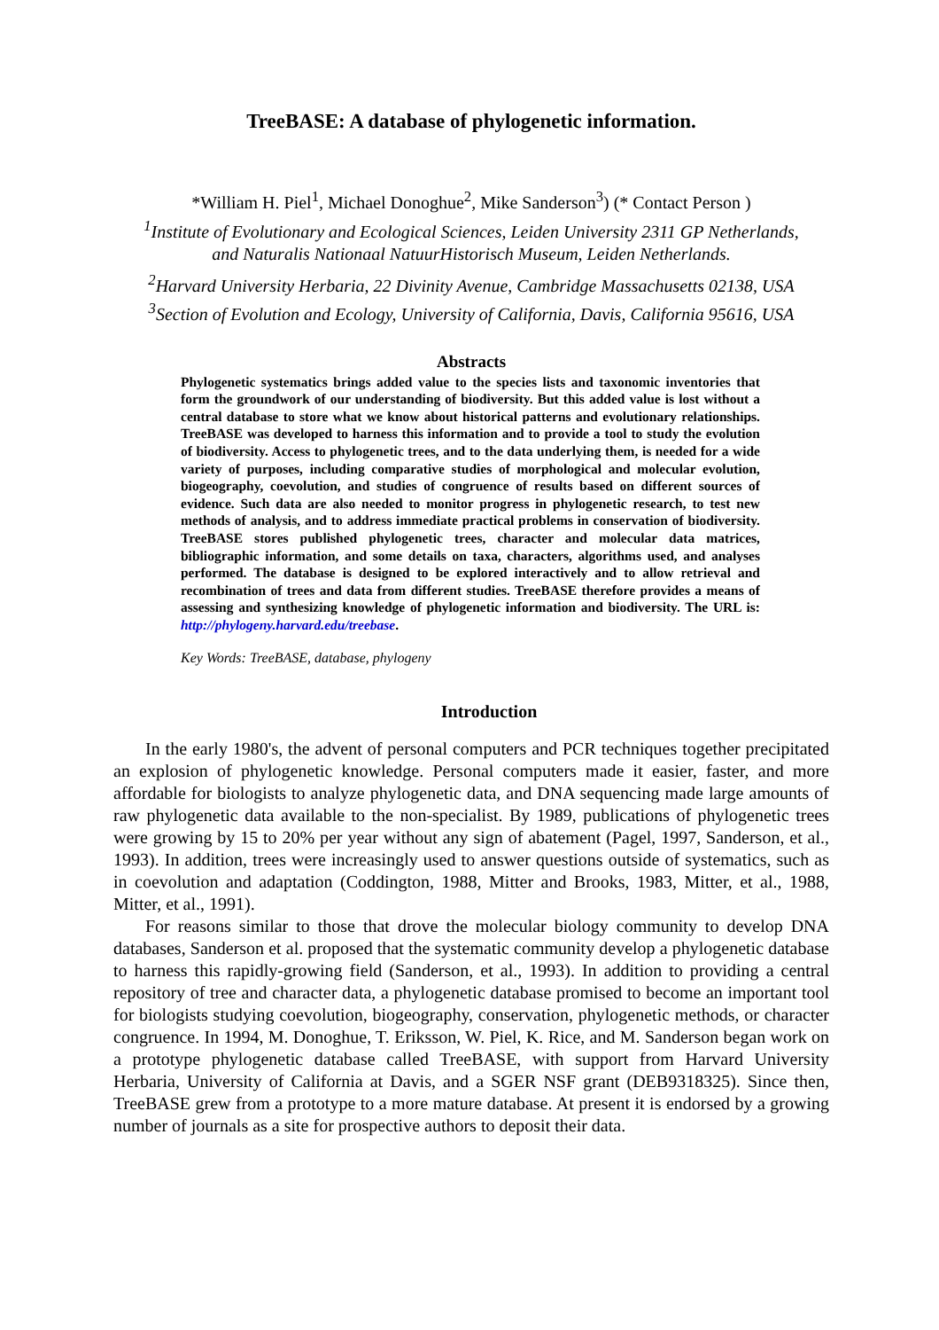TreeBASE: A database of phylogenetic information.
*William H. Piel<sup>1</sup>, Michael Donoghue<sup>2</sup>, Mike Sanderson<sup>3</sup>) (* Contact Person )
<sup>1</sup> Institute of Evolutionary and Ecological Sciences, Leiden University 2311 GP Netherlands,
and Naturalis Nationaal NatuurHistorisch Museum, Leiden Netherlands.
<sup>2</sup> Harvard University Herbaria, 22 Divinity Avenue, Cambridge Massachusetts 02138, USA
<sup>3</sup> Section of Evolution and Ecology, University of California, Davis, California 95616, USA
Abstracts
Phylogenetic systematics brings added value to the species lists and taxonomic inventories that form the groundwork of our understanding of biodiversity. But this added value is lost without a central database to store what we know about historical patterns and evolutionary relationships. TreeBASE was developed to harness this information and to provide a tool to study the evolution of biodiversity. Access to phylogenetic trees, and to the data underlying them, is needed for a wide variety of purposes, including comparative studies of morphological and molecular evolution, biogeography, coevolution, and studies of congruence of results based on different sources of evidence. Such data are also needed to monitor progress in phylogenetic research, to test new methods of analysis, and to address immediate practical problems in conservation of biodiversity. TreeBASE stores published phylogenetic trees, character and molecular data matrices, bibliographic information, and some details on taxa, characters, algorithms used, and analyses performed. The database is designed to be explored interactively and to allow retrieval and recombination of trees and data from different studies. TreeBASE therefore provides a means of assessing and synthesizing knowledge of phylogenetic information and biodiversity. The URL is: http://phylogeny.harvard.edu/treebase.
Key Words: TreeBASE, database, phylogeny
Introduction
In the early 1980's, the advent of personal computers and PCR techniques together precipitated an explosion of phylogenetic knowledge. Personal computers made it easier, faster, and more affordable for biologists to analyze phylogenetic data, and DNA sequencing made large amounts of raw phylogenetic data available to the non-specialist. By 1989, publications of phylogenetic trees were growing by 15 to 20% per year without any sign of abatement (Pagel, 1997, Sanderson, et al., 1993). In addition, trees were increasingly used to answer questions outside of systematics, such as in coevolution and adaptation (Coddington, 1988, Mitter and Brooks, 1983, Mitter, et al., 1988, Mitter, et al., 1991).
For reasons similar to those that drove the molecular biology community to develop DNA databases, Sanderson et al. proposed that the systematic community develop a phylogenetic database to harness this rapidly-growing field (Sanderson, et al., 1993). In addition to providing a central repository of tree and character data, a phylogenetic database promised to become an important tool for biologists studying coevolution, biogeography, conservation, phylogenetic methods, or character congruence. In 1994, M. Donoghue, T. Eriksson, W. Piel, K. Rice, and M. Sanderson began work on a prototype phylogenetic database called TreeBASE, with support from Harvard University Herbaria, University of California at Davis, and a SGER NSF grant (DEB9318325). Since then, TreeBASE grew from a prototype to a more mature database. At present it is endorsed by a growing number of journals as a site for prospective authors to deposit their data.